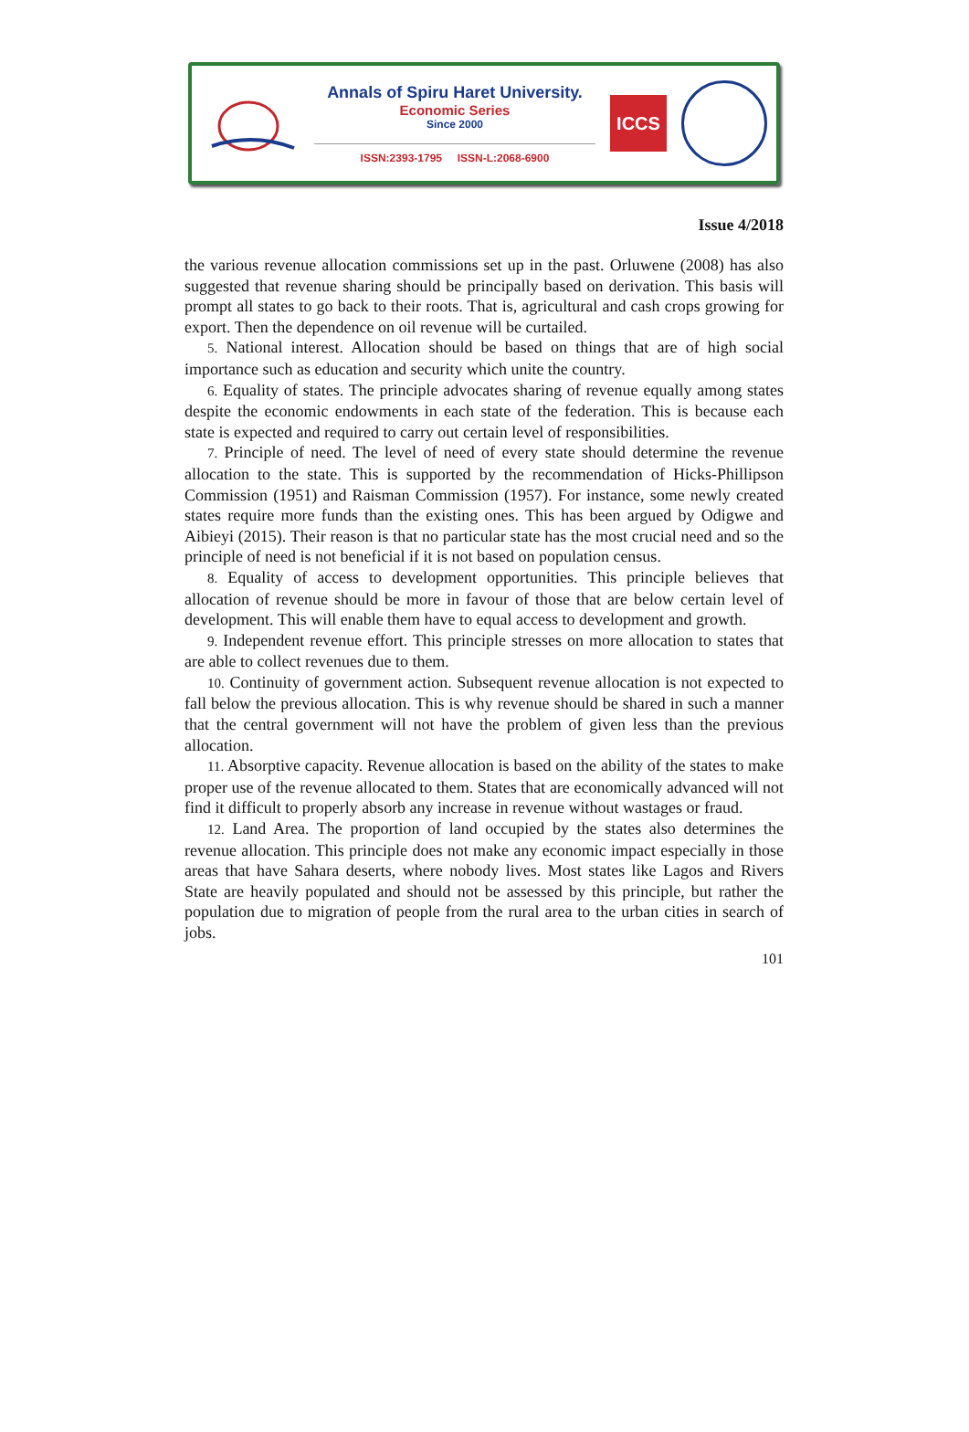Annals of Spiru Haret University.
Economic Series
Since 2000
ISSN:2393-1795 ISSN-L:2068-6900
ICCS
Issue 4/2018
the various revenue allocation commissions set up in the past. Orluwene (2008) has also suggested that revenue sharing should be principally based on derivation. This basis will prompt all states to go back to their roots. That is, agricultural and cash crops growing for export. Then the dependence on oil revenue will be curtailed.
5. National interest. Allocation should be based on things that are of high social importance such as education and security which unite the country.
6. Equality of states. The principle advocates sharing of revenue equally among states despite the economic endowments in each state of the federation. This is because each state is expected and required to carry out certain level of responsibilities.
7. Principle of need. The level of need of every state should determine the revenue allocation to the state. This is supported by the recommendation of Hicks-Phillipson Commission (1951) and Raisman Commission (1957). For instance, some newly created states require more funds than the existing ones. This has been argued by Odigwe and Aibieyi (2015). Their reason is that no particular state has the most crucial need and so the principle of need is not beneficial if it is not based on population census.
8. Equality of access to development opportunities. This principle believes that allocation of revenue should be more in favour of those that are below certain level of development. This will enable them have to equal access to development and growth.
9. Independent revenue effort. This principle stresses on more allocation to states that are able to collect revenues due to them.
10. Continuity of government action. Subsequent revenue allocation is not expected to fall below the previous allocation. This is why revenue should be shared in such a manner that the central government will not have the problem of given less than the previous allocation.
11. Absorptive capacity. Revenue allocation is based on the ability of the states to make proper use of the revenue allocated to them. States that are economically advanced will not find it difficult to properly absorb any increase in revenue without wastages or fraud.
12. Land Area. The proportion of land occupied by the states also determines the revenue allocation. This principle does not make any economic impact especially in those areas that have Sahara deserts, where nobody lives. Most states like Lagos and Rivers State are heavily populated and should not be assessed by this principle, but rather the population due to migration of people from the rural area to the urban cities in search of jobs.
101